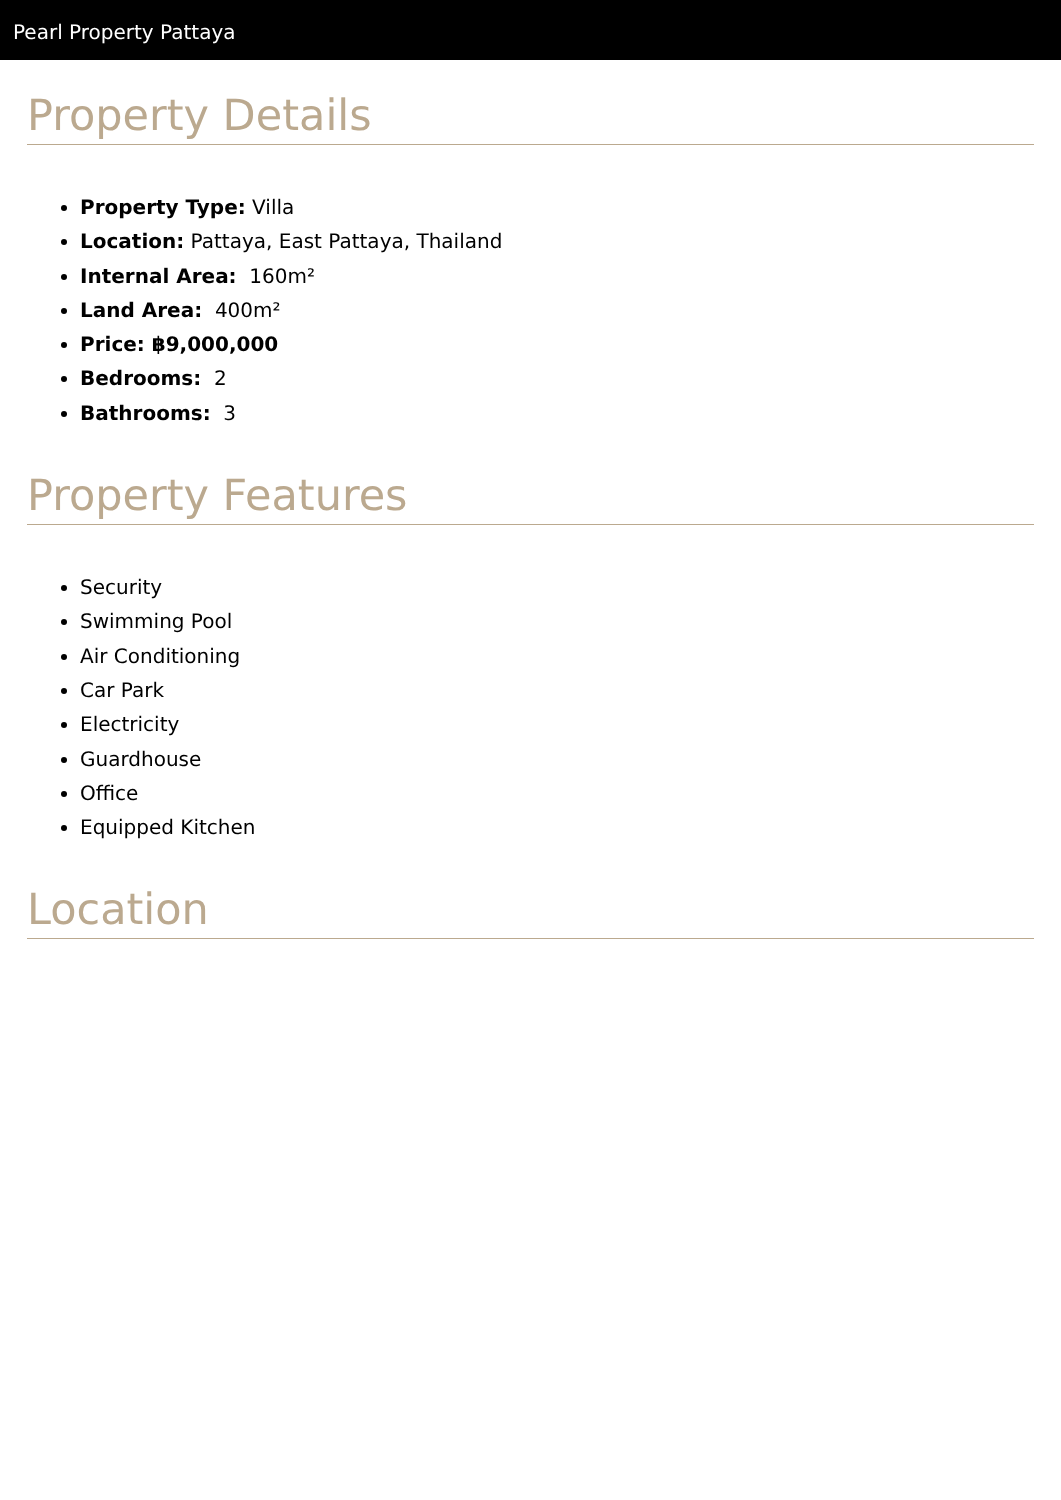Pearl Property Pattaya
Property Details
Property Type: Villa
Location: Pattaya, East Pattaya, Thailand
Internal Area: 160m²
Land Area: 400m²
Price: ฿9,000,000
Bedrooms: 2
Bathrooms: 3
Property Features
Security
Swimming Pool
Air Conditioning
Car Park
Electricity
Guardhouse
Office
Equipped Kitchen
Location